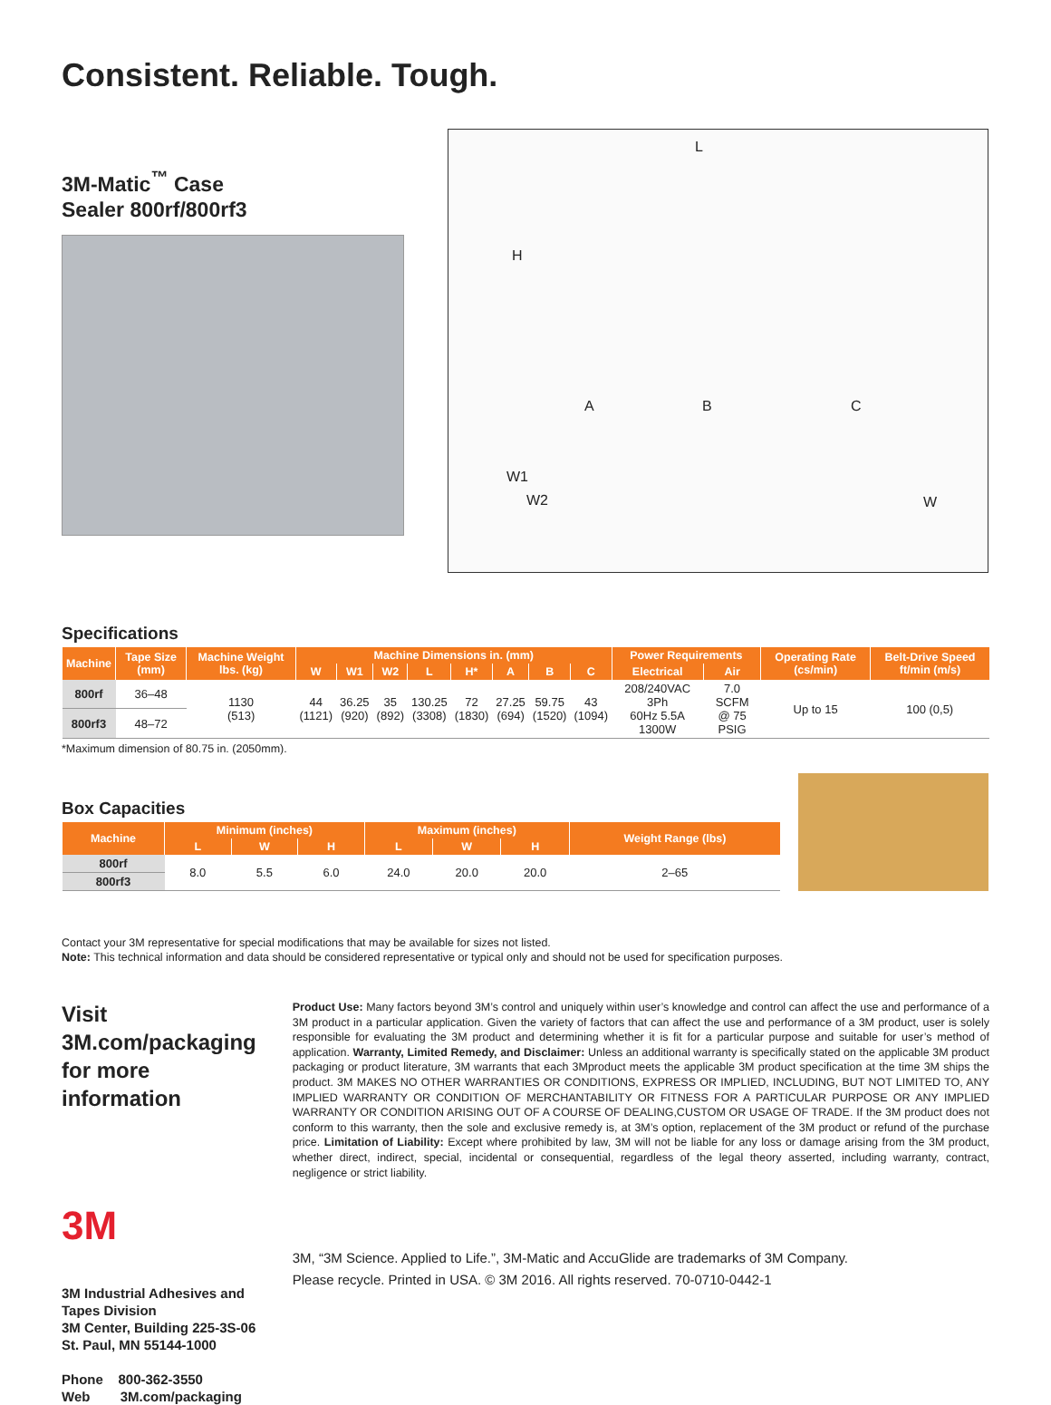Consistent. Reliable. Tough.
3M-Matic<sup>™</sup> Case
Sealer 800rf/800rf3
L
H
A B C
W1
W2 W
Specifications
| Machine | Tape Size (mm) | Machine Weight lbs. (kg) | Machine Dimensions in. (mm) | | | | | | | | Power Requirements | | Operating Rate (cs/min) | Belt-Drive Speed ft/min (m/s) |
| --- | --- | --- | --- | --- | --- | --- | --- | --- | --- | --- | --- | --- | --- | --- |
| | | | W | W1 | W2 | L | H* | A | B | C | Electrical | Air | | |
| 800rf | 36–48 | 1130 (513) | 44 (1121) | 36.25 (920) | 35 (892) | 130.25 (3308) | 72 (1830) | 27.25 (694) | 59.75 (1520) | 43 (1094) | 208/240VAC 3Ph 60Hz 5.5A 1300W | 7.0 SCFM @ 75 PSIG | Up to 15 | 100 (0,5) |
| 800rf3 | 48–72 | | | | | | | | | | | | | |
*Maximum dimension of 80.75 in. (2050mm).
Box Capacities
| Machine | Minimum (inches) | | | Maximum (inches) | | | Weight Range (lbs) |
| --- | --- | --- | --- | --- | --- | --- | --- |
| | L | W | H | L | W | H | |
| 800rf | 8.0 | 5.5 | 6.0 | 24.0 | 20.0 | 20.0 | 2–65 |
| 800rf3 | | | | | | | |
Contact your 3M representative for special modifications that may be available for sizes not listed.
Note: This technical information and data should be considered representative or typical only and should not be used for specification purposes.
Visit 3M.com/packaging
for more information
3M
3M Industrial Adhesives and Tapes Division
3M Center, Building 225-3S-06
St. Paul, MN 55144-1000
Phone 800-362-3550
Web 3M.com/packaging
Product Use: Many factors beyond 3M’s control and uniquely within user’s knowledge and control can affect the use and performance of a 3M product in a particular application. Given the variety of factors that can affect the use and performance of a 3M product, user is solely responsible for evaluating the 3M product and determining whether it is fit for a particular purpose and suitable for user’s method of application. Warranty, Limited Remedy, and Disclaimer: Unless an additional warranty is specifically stated on the applicable 3M product packaging or product literature, 3M warrants that each 3Mproduct meets the applicable 3M product specification at the time 3M ships the product. 3M MAKES NO OTHER WARRANTIES OR CONDITIONS, EXPRESS OR IMPLIED, INCLUDING, BUT NOT LIMITED TO, ANY IMPLIED WARRANTY OR CONDITION OF MERCHANTABILITY OR FITNESS FOR A PARTICULAR PURPOSE OR ANY IMPLIED WARRANTY OR CONDITION ARISING OUT OF A COURSE OF DEALING,CUSTOM OR USAGE OF TRADE. If the 3M product does not conform to this warranty, then the sole and exclusive remedy is, at 3M’s option, replacement of the 3M product or refund of the purchase price. Limitation of Liability: Except where prohibited by law, 3M will not be liable for any loss or damage arising from the 3M product, whether direct, indirect, special, incidental or consequential, regardless of the legal theory asserted, including warranty, contract, negligence or strict liability.
3M, “3M Science. Applied to Life.”, 3M-Matic and AccuGlide are trademarks of 3M Company.
Please recycle. Printed in USA. © 3M 2016. All rights reserved. 70-0710-0442-1